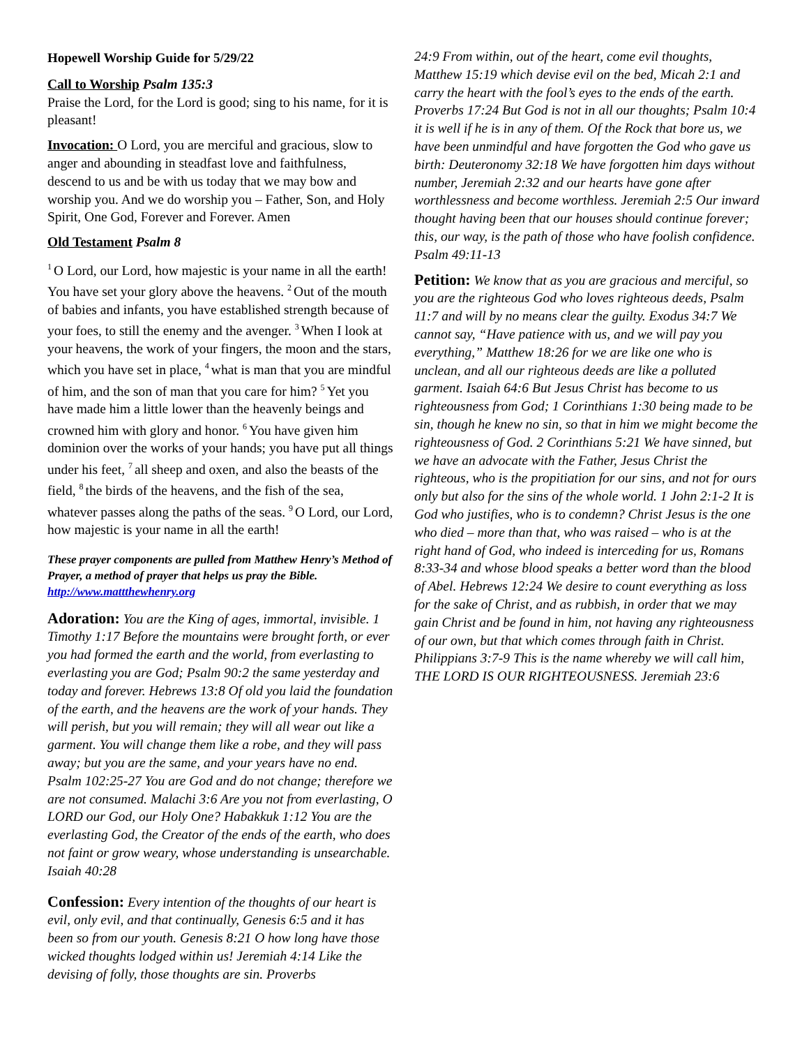Hopewell Worship Guide for 5/29/22
Call to Worship Psalm 135:3
Praise the Lord, for the Lord is good; sing to his name, for it is pleasant!
Invocation: O Lord, you are merciful and gracious, slow to anger and abounding in steadfast love and faithfulness, descend to us and be with us today that we may bow and worship you. And we do worship you – Father, Son, and Holy Spirit, One God, Forever and Forever. Amen
Old Testament Psalm 8
<sup>1</sup> O Lord, our Lord, how majestic is your name in all the earth! You have set your glory above the heavens. <sup>2</sup>Out of the mouth of babies and infants, you have established strength because of your foes, to still the enemy and the avenger. <sup>3</sup>When I look at your heavens, the work of your fingers, the moon and the stars, which you have set in place, <sup>4</sup>what is man that you are mindful of him, and the son of man that you care for him? <sup>5</sup>Yet you have made him a little lower than the heavenly beings and crowned him with glory and honor. <sup>6</sup>You have given him dominion over the works of your hands; you have put all things under his feet, <sup>7</sup>all sheep and oxen, and also the beasts of the field, <sup>8</sup>the birds of the heavens, and the fish of the sea, whatever passes along the paths of the seas. <sup>9</sup>O Lord, our Lord, how majestic is your name in all the earth!
These prayer components are pulled from Matthew Henry’s Method of Prayer, a method of prayer that helps us pray the Bible. http://www.mattthewhenry.org
Adoration: You are the King of ages, immortal, invisible. 1 Timothy 1:17 Before the mountains were brought forth, or ever you had formed the earth and the world, from everlasting to everlasting you are God; Psalm 90:2 the same yesterday and today and forever. Hebrews 13:8 Of old you laid the foundation of the earth, and the heavens are the work of your hands. They will perish, but you will remain; they will all wear out like a garment. You will change them like a robe, and they will pass away; but you are the same, and your years have no end. Psalm 102:25-27 You are God and do not change; therefore we are not consumed. Malachi 3:6 Are you not from everlasting, O LORD our God, our Holy One? Habakkuk 1:12 You are the everlasting God, the Creator of the ends of the earth, who does not faint or grow weary, whose understanding is unsearchable. Isaiah 40:28
Confession: Every intention of the thoughts of our heart is evil, only evil, and that continually, Genesis 6:5 and it has been so from our youth. Genesis 8:21 O how long have those wicked thoughts lodged within us! Jeremiah 4:14 Like the devising of folly, those thoughts are sin. Proverbs
24:9 From within, out of the heart, come evil thoughts, Matthew 15:19 which devise evil on the bed, Micah 2:1 and carry the heart with the fool’s eyes to the ends of the earth. Proverbs 17:24 But God is not in all our thoughts; Psalm 10:4 it is well if he is in any of them. Of the Rock that bore us, we have been unmindful and have forgotten the God who gave us birth: Deuteronomy 32:18 We have forgotten him days without number, Jeremiah 2:32 and our hearts have gone after worthlessness and become worthless. Jeremiah 2:5 Our inward thought having been that our houses should continue forever; this, our way, is the path of those who have foolish confidence. Psalm 49:11-13
Petition: We know that as you are gracious and merciful, so you are the righteous God who loves righteous deeds, Psalm 11:7 and will by no means clear the guilty. Exodus 34:7 We cannot say, “Have patience with us, and we will pay you everything,” Matthew 18:26 for we are like one who is unclean, and all our righteous deeds are like a polluted garment. Isaiah 64:6 But Jesus Christ has become to us righteousness from God; 1 Corinthians 1:30 being made to be sin, though he knew no sin, so that in him we might become the righteousness of God. 2 Corinthians 5:21 We have sinned, but we have an advocate with the Father, Jesus Christ the righteous, who is the propitiation for our sins, and not for ours only but also for the sins of the whole world. 1 John 2:1-2 It is God who justifies, who is to condemn? Christ Jesus is the one who died – more than that, who was raised – who is at the right hand of God, who indeed is interceding for us, Romans 8:33-34 and whose blood speaks a better word than the blood of Abel. Hebrews 12:24 We desire to count everything as loss for the sake of Christ, and as rubbish, in order that we may gain Christ and be found in him, not having any righteousness of our own, but that which comes through faith in Christ. Philippians 3:7-9 This is the name whereby we will call him, THE LORD IS OUR RIGHTEOUSNESS. Jeremiah 23:6